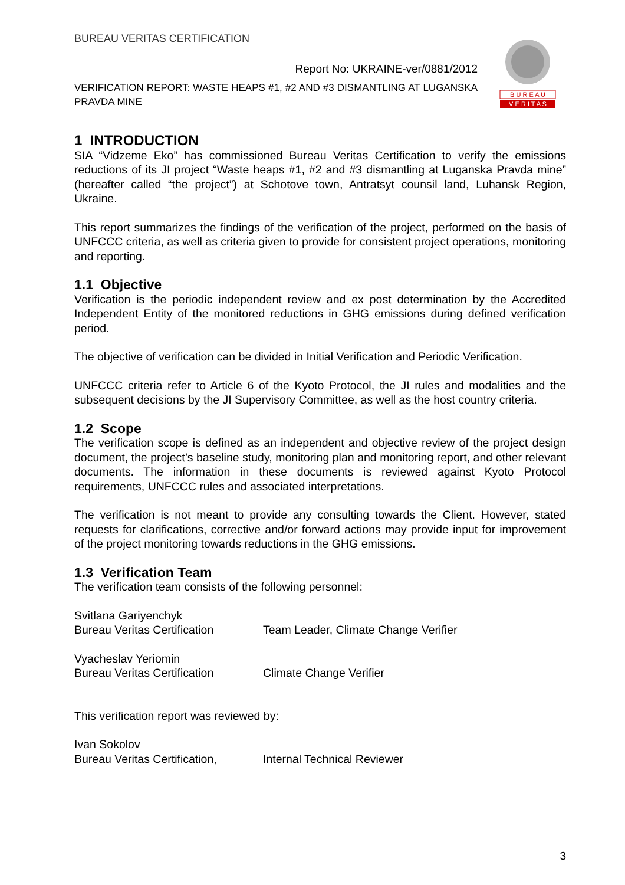BUREAU VERITAS CERTIFICATION
Report No: UKRAINE-ver/0881/2012
VERIFICATION REPORT: WASTE HEAPS #1, #2 AND #3 DISMANTLING AT LUGANSKA PRAVDA MINE
B U R E A U
V E R I T A S
1 INTRODUCTION
SIA “Vidzeme Eko” has commissioned Bureau Veritas Certification to verify the emissions reductions of its JI project “Waste heaps #1, #2 and #3 dismantling at Luganska Pravda mine” (hereafter called “the project”) at Schotove town, Antratsyt counsil land, Luhansk Region, Ukraine.
This report summarizes the findings of the verification of the project, performed on the basis of UNFCCC criteria, as well as criteria given to provide for consistent project operations, monitoring and reporting.
1.1 Objective
Verification is the periodic independent review and ex post determination by the Accredited Independent Entity of the monitored reductions in GHG emissions during defined verification period.
The objective of verification can be divided in Initial Verification and Periodic Verification.
UNFCCC criteria refer to Article 6 of the Kyoto Protocol, the JI rules and modalities and the subsequent decisions by the JI Supervisory Committee, as well as the host country criteria.
1.2 Scope
The verification scope is defined as an independent and objective review of the project design document, the project’s baseline study, monitoring plan and monitoring report, and other relevant documents. The information in these documents is reviewed against Kyoto Protocol requirements, UNFCCC rules and associated interpretations.
The verification is not meant to provide any consulting towards the Client. However, stated requests for clarifications, corrective and/or forward actions may provide input for improvement of the project monitoring towards reductions in the GHG emissions.
1.3 Verification Team
The verification team consists of the following personnel:
| Svitlana Gariyenchyk Bureau Veritas Certification | Team Leader, Climate Change Verifier |
| Vyacheslav Yeriomin Bureau Veritas Certification | Climate Change Verifier |
This verification report was reviewed by:
| Ivan Sokolov Bureau Veritas Certification, | Internal Technical Reviewer |
3